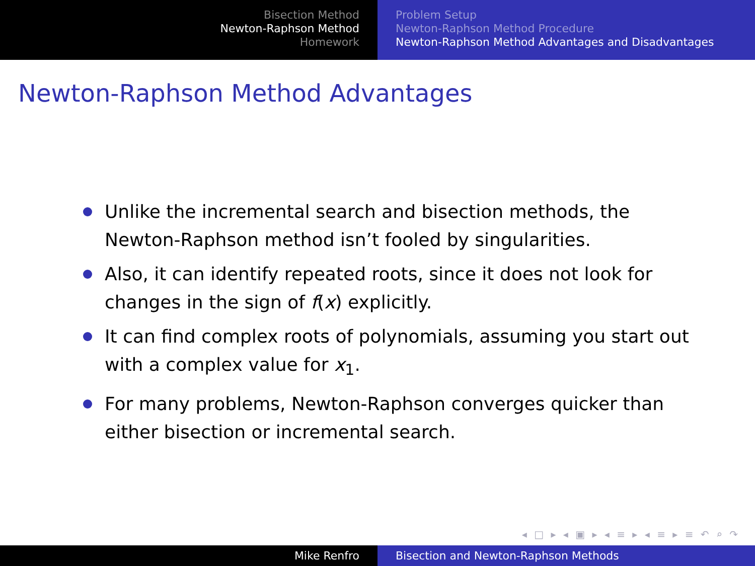Bisection Method
Newton-Raphson Method
Homework
Problem Setup
Newton-Raphson Method Procedure
Newton-Raphson Method Advantages and Disadvantages
Newton-Raphson Method Advantages
Unlike the incremental search and bisection methods, the Newton-Raphson method isn’t fooled by singularities.
Also, it can identify repeated roots, since it does not look for changes in the sign of f(x) explicitly.
It can find complex roots of polynomials, assuming you start out with a complex value for x<sub>1</sub>.
For many problems, Newton-Raphson converges quicker than either bisection or incremental search.
◂ □ ▸ ◂ ▣ ▸ ◂ ≡ ▸ ◂ ≡ ▸ ≡ ↶ ⌕ ↷
Mike Renfro Bisection and Newton-Raphson Methods